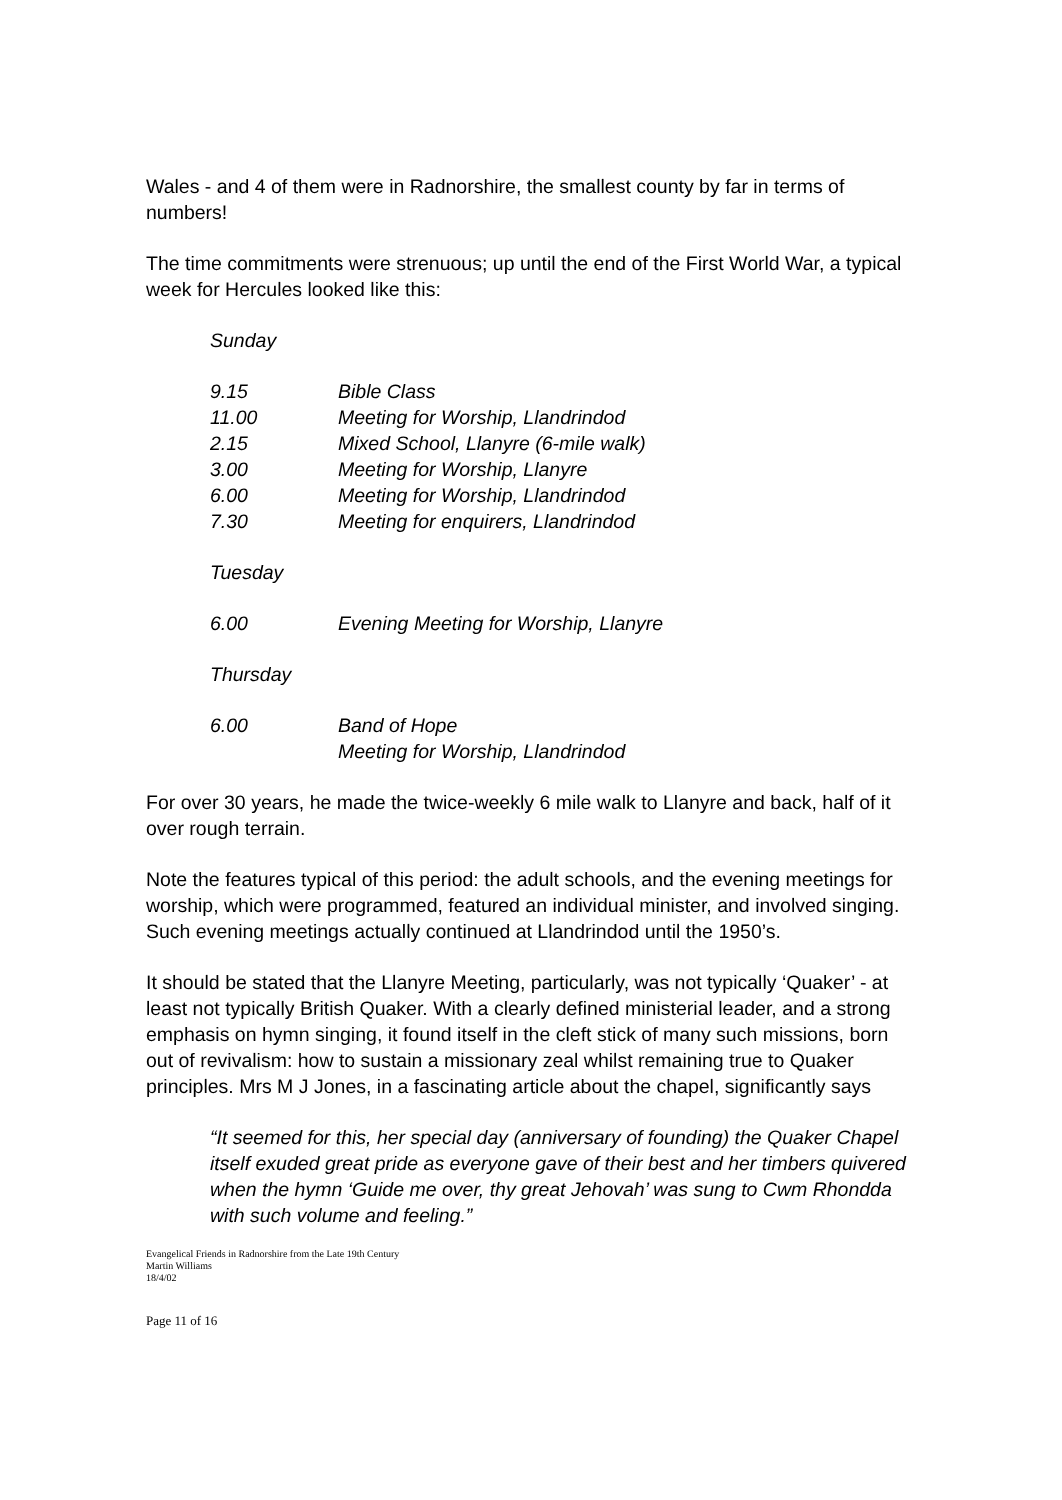Wales - and 4 of them were in Radnorshire, the smallest county by far in terms of numbers!
The time commitments were strenuous; up until the end of the First World War, a typical week for Hercules looked like this:
Sunday
| 9.15 | Bible Class |
| 11.00 | Meeting for Worship, Llandrindod |
| 2.15 | Mixed School, Llanyre (6-mile walk) |
| 3.00 | Meeting for Worship, Llanyre |
| 6.00 | Meeting for Worship, Llandrindod |
| 7.30 | Meeting for enquirers, Llandrindod |
Tuesday
| 6.00 | Evening Meeting for Worship, Llanyre |
Thursday
| 6.00 | Band of Hope Meeting for Worship, Llandrindod |
For over 30 years, he made the twice-weekly 6 mile walk to Llanyre and back, half of it over rough terrain.
Note the features typical of this period: the adult schools, and the evening meetings for worship, which were programmed, featured an individual minister, and involved singing. Such evening meetings actually continued at Llandrindod until the 1950’s.
It should be stated that the Llanyre Meeting, particularly, was not typically ‘Quaker’ - at least not typically British Quaker. With a clearly defined ministerial leader, and a strong emphasis on hymn singing, it found itself in the cleft stick of many such missions, born out of revivalism: how to sustain a missionary zeal whilst remaining true to Quaker principles. Mrs M J Jones, in a fascinating article about the chapel, significantly says
“It seemed for this, her special day (anniversary of founding) the Quaker Chapel itself exuded great pride as everyone gave of their best and her timbers quivered when the hymn ‘Guide me over, thy great Jehovah’ was sung to Cwm Rhondda with such volume and feeling.”
Evangelical Friends in Radnorshire from the Late 19th Century
Martin Williams
18/4/02
Page 11 of 16